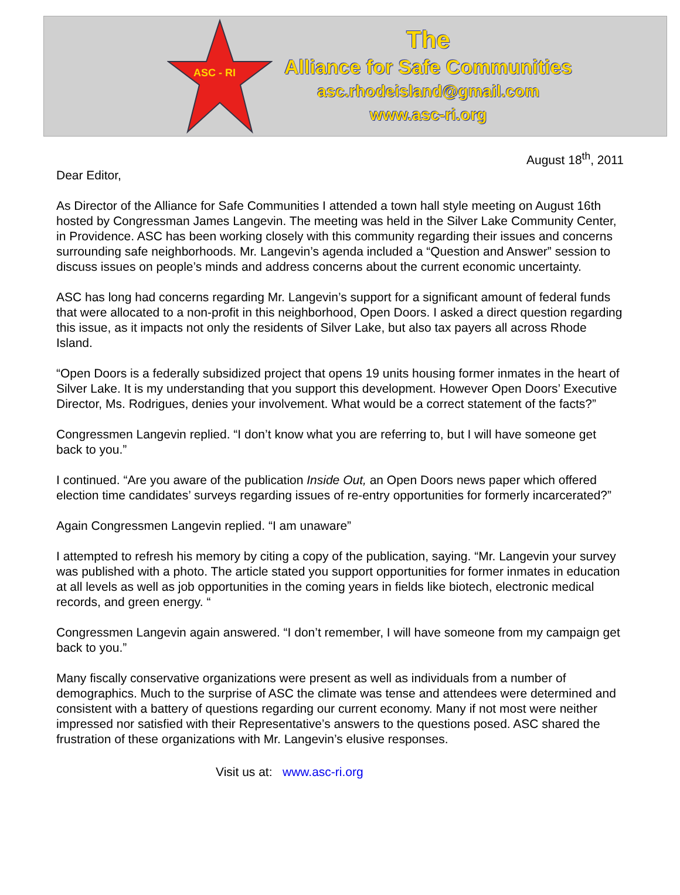ASC - RI
The
Alliance for Safe Communities
asc.rhodeisland@gmail.com
www.asc-ri.org
August 18<sup>th</sup>, 2011
Dear Editor,
As Director of the Alliance for Safe Communities I attended a town hall style meeting on August 16th hosted by Congressman James Langevin. The meeting was held in the Silver Lake Community Center, in Providence. ASC has been working closely with this community regarding their issues and concerns surrounding safe neighborhoods. Mr. Langevin’s agenda included a “Question and Answer” session to discuss issues on people’s minds and address concerns about the current economic uncertainty.
ASC has long had concerns regarding Mr. Langevin’s support for a significant amount of federal funds that were allocated to a non-profit in this neighborhood, Open Doors. I asked a direct question regarding this issue, as it impacts not only the residents of Silver Lake, but also tax payers all across Rhode Island.
“Open Doors is a federally subsidized project that opens 19 units housing former inmates in the heart of Silver Lake. It is my understanding that you support this development. However Open Doors’ Executive Director, Ms. Rodrigues, denies your involvement. What would be a correct statement of the facts?”
Congressmen Langevin replied. “I don’t know what you are referring to, but I will have someone get back to you.”
I continued. “Are you aware of the publication Inside Out, an Open Doors news paper which offered election time candidates’ surveys regarding issues of re-entry opportunities for formerly incarcerated?”
Again Congressmen Langevin replied. “I am unaware”
I attempted to refresh his memory by citing a copy of the publication, saying. “Mr. Langevin your survey was published with a photo. The article stated you support opportunities for former inmates in education at all levels as well as job opportunities in the coming years in fields like biotech, electronic medical records, and green energy. “
Congressmen Langevin again answered. “I don’t remember, I will have someone from my campaign get back to you.”
Many fiscally conservative organizations were present as well as individuals from a number of demographics. Much to the surprise of ASC the climate was tense and attendees were determined and consistent with a battery of questions regarding our current economy. Many if not most were neither impressed nor satisfied with their Representative’s answers to the questions posed. ASC shared the frustration of these organizations with Mr. Langevin’s elusive responses.
Visit us at: www.asc-ri.org